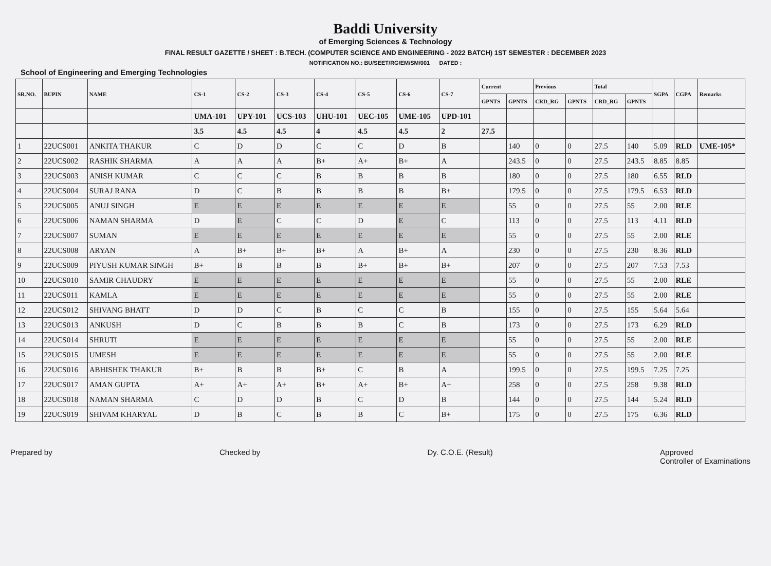Baddi University
of Emerging Sciences & Technology
FINAL RESULT GAZETTE / SHEET : B.TECH. (COMPUTER SCIENCE AND ENGINEERING - 2022 BATCH) 1ST SEMESTER : DECEMBER 2023
NOTIFICATION NO.: BU/SEET/RG/EM/SM/001 DATED :
School of Engineering and Emerging Technologies
| SR.NO. | BUPIN | NAME | CS-1 | CS-2 | CS-3 | CS-4 | CS-5 | CS-6 | CS-7 | Current | | Previous | | Total | | SGPA | CGPA | Remarks |
| --- | --- | --- | --- | --- | --- | --- | --- | --- | --- | --- | --- | --- | --- | --- | --- | --- | --- | --- |
| | | | | | | | | | | GPNTS | GPNTS | CRD_RG | GPNTS | CRD_RG | GPNTS | | | |
| | | | UMA-101 | UPY-101 | UCS-103 | UHU-101 | UEC-105 | UME-105 | UPD-101 | | | | | | | | | |
| | | | 3.5 | 4.5 | 4.5 | 4 | 4.5 | 4.5 | 2 | 27.5 | | | | | | | | |
| 1 | 22UCS001 | ANKITA THAKUR | C | D | D | C | C | D | B | | 140 | 0 | 0 | 27.5 | 140 | 5.09 | RLD | UME-105* |
| 2 | 22UCS002 | RASHIK SHARMA | A | A | A | B+ | A+ | B+ | A | | 243.5 | 0 | 0 | 27.5 | 243.5 | 8.85 | 8.85 | |
| 3 | 22UCS003 | ANISH KUMAR | C | C | C | B | B | B | B | | 180 | 0 | 0 | 27.5 | 180 | 6.55 | RLD | |
| 4 | 22UCS004 | SURAJ RANA | D | C | B | B | B | B | B+ | | 179.5 | 0 | 0 | 27.5 | 179.5 | 6.53 | RLD | |
| 5 | 22UCS005 | ANUJ SINGH | E | E | E | E | E | E | E | | 55 | 0 | 0 | 27.5 | 55 | 2.00 | RLE | |
| 6 | 22UCS006 | NAMAN SHARMA | D | E | C | C | D | E | C | | 113 | 0 | 0 | 27.5 | 113 | 4.11 | RLD | |
| 7 | 22UCS007 | SUMAN | E | E | E | E | E | E | E | | 55 | 0 | 0 | 27.5 | 55 | 2.00 | RLE | |
| 8 | 22UCS008 | ARYAN | A | B+ | B+ | B+ | A | B+ | A | | 230 | 0 | 0 | 27.5 | 230 | 8.36 | RLD | |
| 9 | 22UCS009 | PIYUSH KUMAR SINGH | B+ | B | B | B | B+ | B+ | B+ | | 207 | 0 | 0 | 27.5 | 207 | 7.53 | 7.53 | |
| 10 | 22UCS010 | SAMIR CHAUDRY | E | E | E | E | E | E | E | | 55 | 0 | 0 | 27.5 | 55 | 2.00 | RLE | |
| 11 | 22UCS011 | KAMLA | E | E | E | E | E | E | E | | 55 | 0 | 0 | 27.5 | 55 | 2.00 | RLE | |
| 12 | 22UCS012 | SHIVANG BHATT | D | D | C | B | C | C | B | | 155 | 0 | 0 | 27.5 | 155 | 5.64 | 5.64 | |
| 13 | 22UCS013 | ANKUSH | D | C | B | B | B | C | B | | 173 | 0 | 0 | 27.5 | 173 | 6.29 | RLD | |
| 14 | 22UCS014 | SHRUTI | E | E | E | E | E | E | E | | 55 | 0 | 0 | 27.5 | 55 | 2.00 | RLE | |
| 15 | 22UCS015 | UMESH | E | E | E | E | E | E | E | | 55 | 0 | 0 | 27.5 | 55 | 2.00 | RLE | |
| 16 | 22UCS016 | ABHISHEK THAKUR | B+ | B | B | B+ | C | B | A | | 199.5 | 0 | 0 | 27.5 | 199.5 | 7.25 | 7.25 | |
| 17 | 22UCS017 | AMAN GUPTA | A+ | A+ | A+ | B+ | A+ | B+ | A+ | | 258 | 0 | 0 | 27.5 | 258 | 9.38 | RLD | |
| 18 | 22UCS018 | NAMAN SHARMA | C | D | D | B | C | D | B | | 144 | 0 | 0 | 27.5 | 144 | 5.24 | RLD | |
| 19 | 22UCS019 | SHIVAM KHARYAL | D | B | C | B | B | C | B+ | | 175 | 0 | 0 | 27.5 | 175 | 6.36 | RLD | |
Prepared by Checked by Dy. C.O.E. (Result) Approved
Controller of Examinations